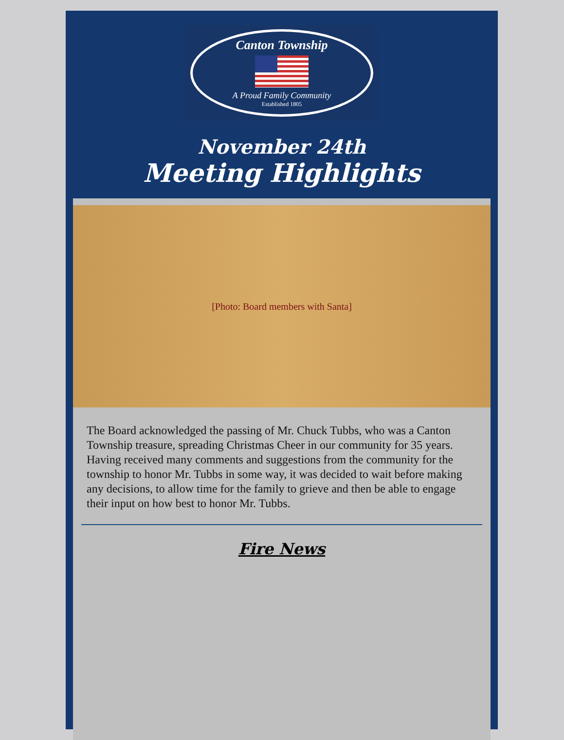Canton Township
A Proud Family Community
Established 1805
November 24th
Meeting Highlights
[Photo: Board members with Santa]
The Board acknowledged the passing of Mr. Chuck Tubbs, who was a Canton Township treasure, spreading Christmas Cheer in our community for 35 years. Having received many comments and suggestions from the community for the township to honor Mr. Tubbs in some way, it was decided to wait before making any decisions, to allow time for the family to grieve and then be able to engage their input on how best to honor Mr. Tubbs.
Fire News